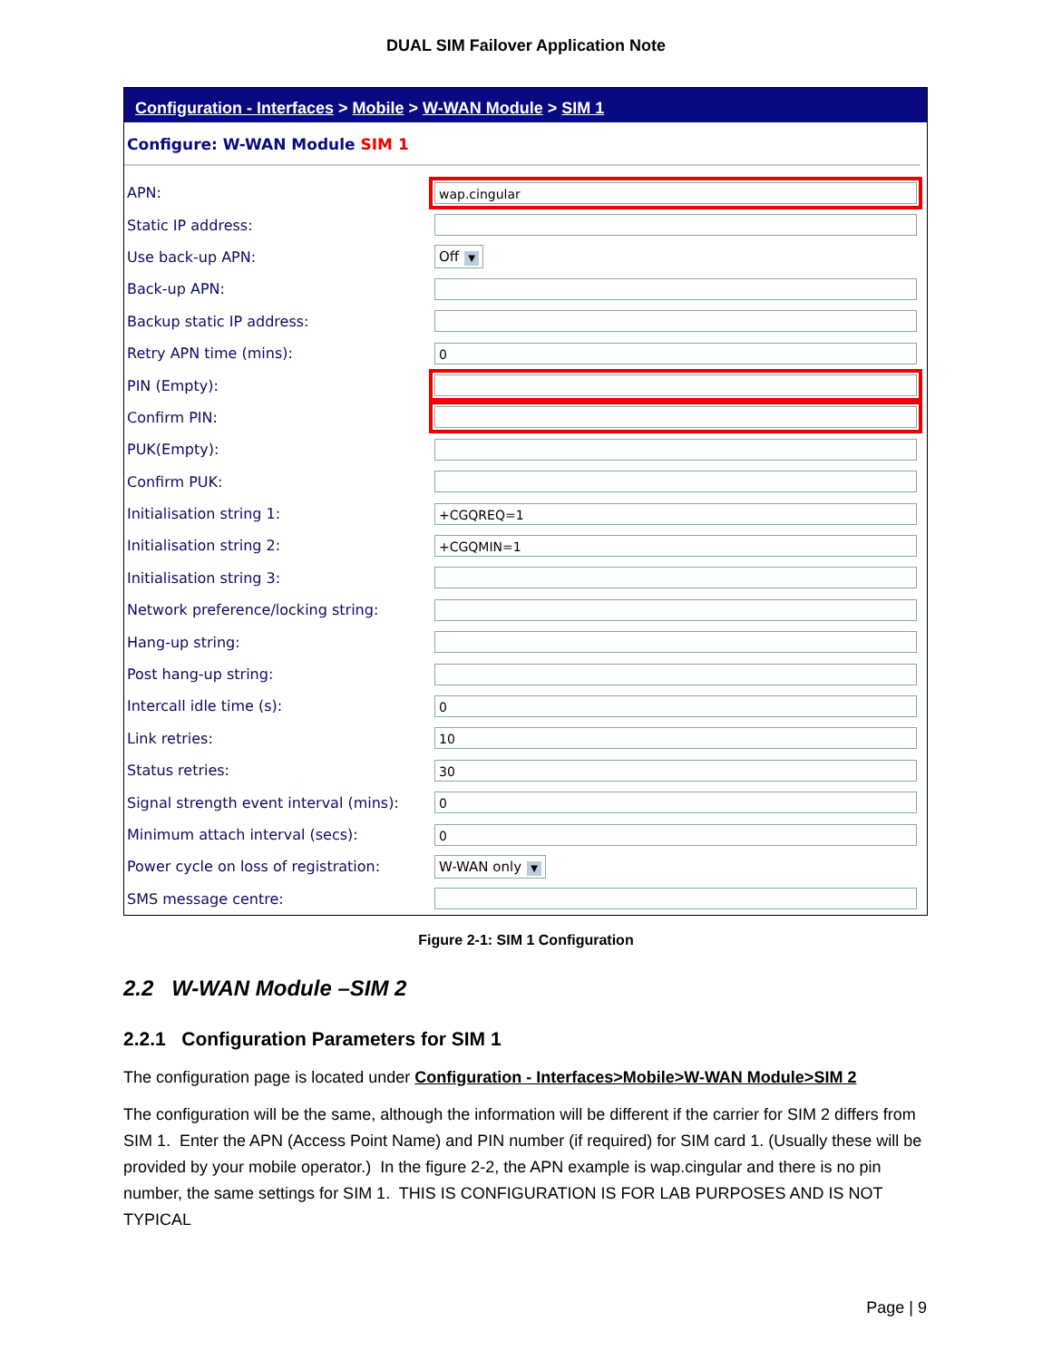DUAL SIM Failover Application Note
Configuration - Interfaces > Mobile > W-WAN Module > SIM 1
Configure: W-WAN Module SIM 1
| APN: | wap.cingular |
| Static IP address: | |
| Use back-up APN: | Off ▼ |
| Back-up APN: | |
| Backup static IP address: | |
| Retry APN time (mins): | 0 |
| PIN (Empty): | |
| Confirm PIN: | |
| PUK(Empty): | |
| Confirm PUK: | |
| Initialisation string 1: | +CGQREQ=1 |
| Initialisation string 2: | +CGQMIN=1 |
| Initialisation string 3: | |
| Network preference/locking string: | |
| Hang-up string: | |
| Post hang-up string: | |
| Intercall idle time (s): | 0 |
| Link retries: | 10 |
| Status retries: | 30 |
| Signal strength event interval (mins): | 0 |
| Minimum attach interval (secs): | 0 |
| Power cycle on loss of registration: | W-WAN only ▼ |
| SMS message centre: | |
Figure 2-1: SIM 1 Configuration
2.2 W-WAN Module –SIM 2
2.2.1 Configuration Parameters for SIM 1
The configuration page is located under Configuration - Interfaces>Mobile>W-WAN Module>SIM 2
The configuration will be the same, although the information will be different if the carrier for SIM 2 differs from SIM 1. Enter the APN (Access Point Name) and PIN number (if required) for SIM card 1. (Usually these will be provided by your mobile operator.) In the figure 2-2, the APN example is wap.cingular and there is no pin number, the same settings for SIM 1. THIS IS CONFIGURATION IS FOR LAB PURPOSES AND IS NOT TYPICAL
Page | 9